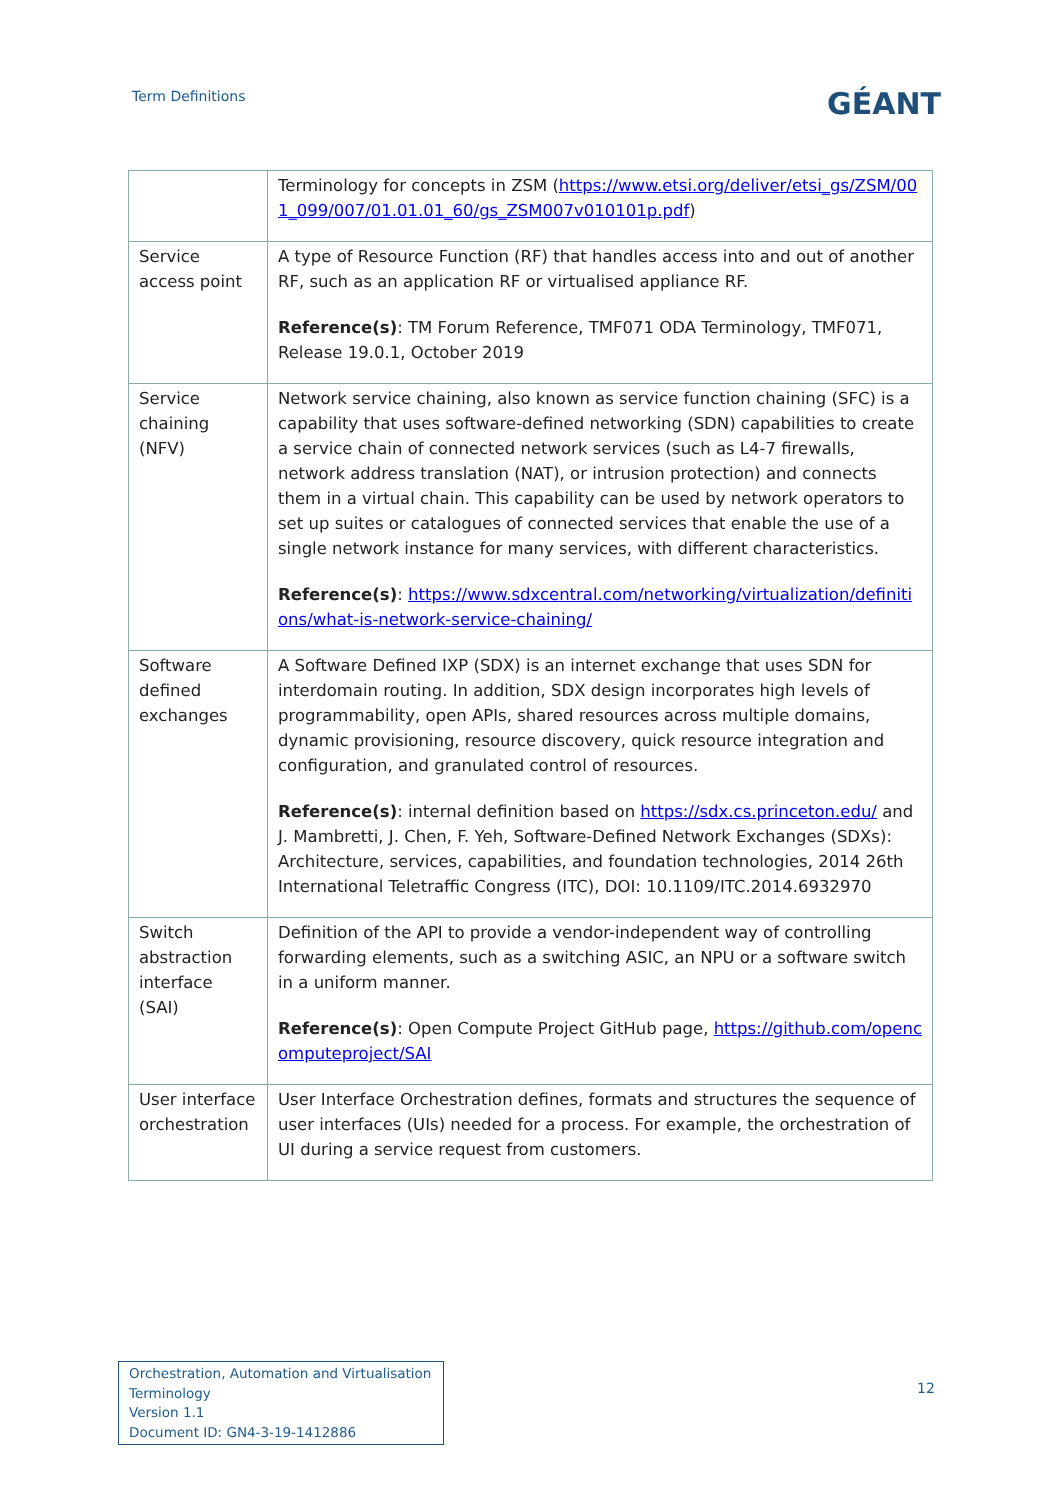Term Definitions
GÉANT
| | Terminology for concepts in ZSM ( https://www.etsi.org/deliver/etsi_gs/ZSM/001_099/007/01.01.01_60/gs_ZSM007v010101p.pdf ) |
| Service access point | A type of Resource Function (RF) that handles access into and out of another RF, such as an application RF or virtualised appliance RF. Reference(s) : TM Forum Reference, TMF071 ODA Terminology, TMF071, Release 19.0.1, October 2019 |
| Service chaining (NFV) | Network service chaining, also known as service function chaining (SFC) is a capability that uses software-defined networking (SDN) capabilities to create a service chain of connected network services (such as L4-7 firewalls, network address translation (NAT), or intrusion protection) and connects them in a virtual chain. This capability can be used by network operators to set up suites or catalogues of connected services that enable the use of a single network instance for many services, with different characteristics. Reference(s) : https://www.sdxcentral.com/networking/virtualization/definitions/what-is-network-service-chaining/ |
| Software defined exchanges | A Software Defined IXP (SDX) is an internet exchange that uses SDN for interdomain routing. In addition, SDX design incorporates high levels of programmability, open APIs, shared resources across multiple domains, dynamic provisioning, resource discovery, quick resource integration and configuration, and granulated control of resources. Reference(s) : internal definition based on https://sdx.cs.princeton.edu/ and J. Mambretti, J. Chen, F. Yeh, Software-Defined Network Exchanges (SDXs): Architecture, services, capabilities, and foundation technologies, 2014 26th International Teletraffic Congress (ITC), DOI: 10.1109/ITC.2014.6932970 |
| Switch abstraction interface (SAI) | Definition of the API to provide a vendor-independent way of controlling forwarding elements, such as a switching ASIC, an NPU or a software switch in a uniform manner. Reference(s) : Open Compute Project GitHub page, https://github.com/opencomputeproject/SAI |
| User interface orchestration | User Interface Orchestration defines, formats and structures the sequence of user interfaces (UIs) needed for a process. For example, the orchestration of UI during a service request from customers. |
Orchestration, Automation and Virtualisation Terminology
Version 1.1
Document ID: GN4-3-19-1412886
12